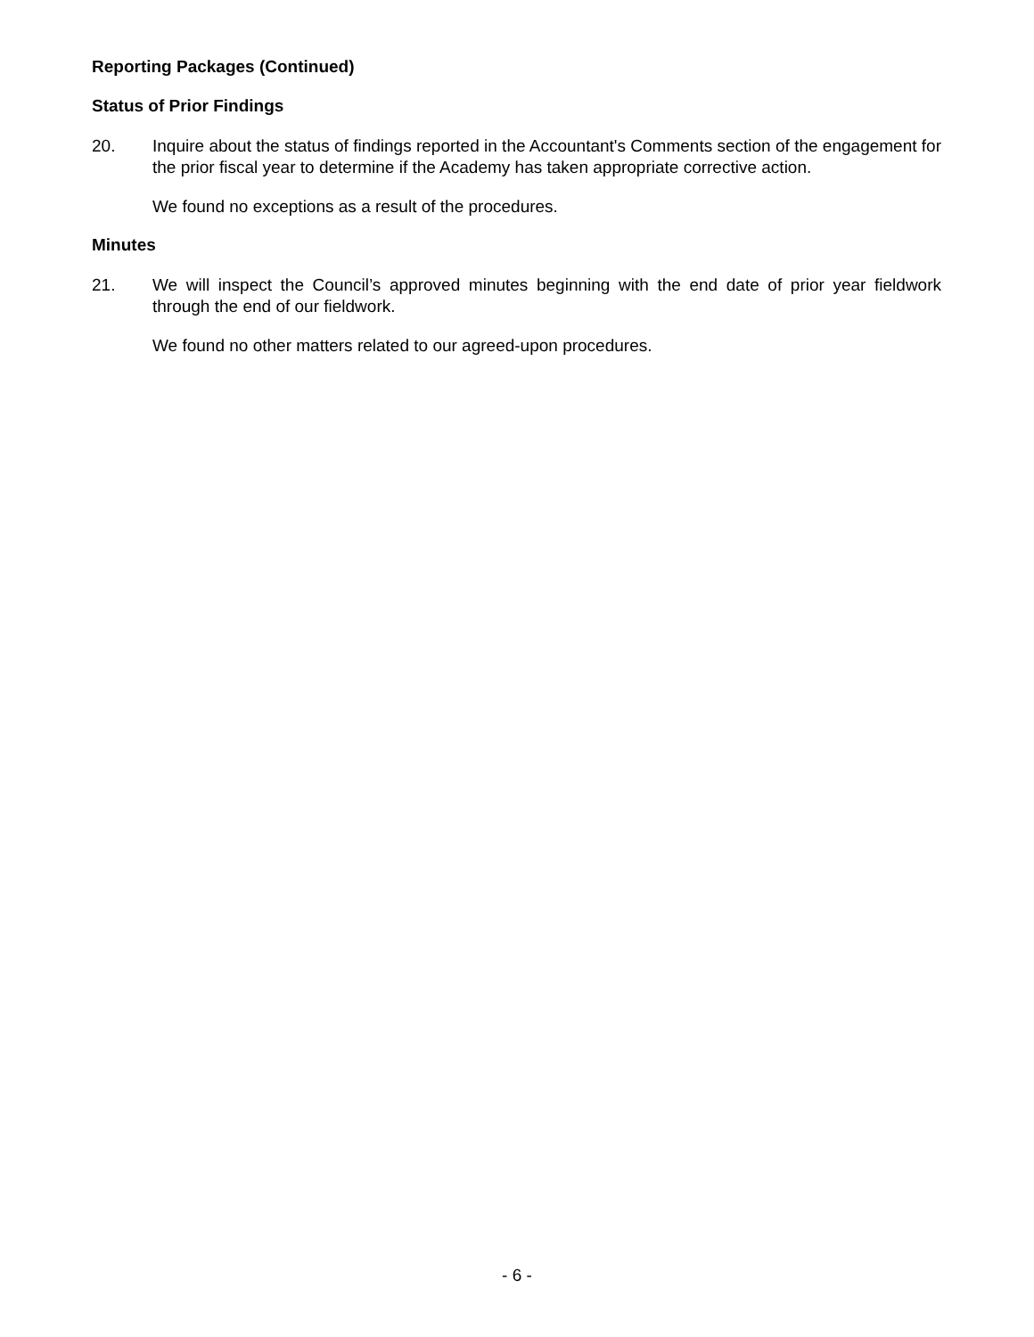Reporting Packages (Continued)
Status of Prior Findings
20. Inquire about the status of findings reported in the Accountant's Comments section of the engagement for the prior fiscal year to determine if the Academy has taken appropriate corrective action.
We found no exceptions as a result of the procedures.
Minutes
21. We will inspect the Council’s approved minutes beginning with the end date of prior year fieldwork through the end of our fieldwork.
We found no other matters related to our agreed-upon procedures.
- 6 -